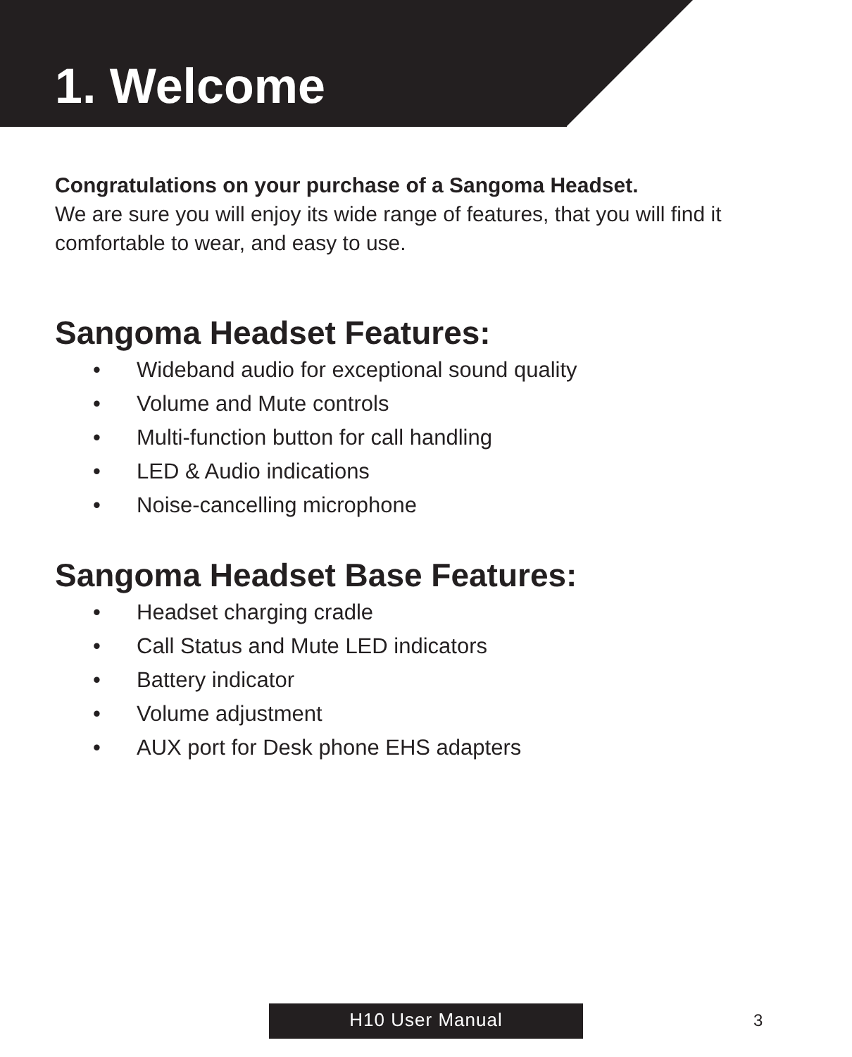1. Welcome
Congratulations on your purchase of a Sangoma Headset.
We are sure you will enjoy its wide range of features, that you will find it comfortable to wear, and easy to use.
Sangoma Headset Features:
• Wideband audio for exceptional sound quality
• Volume and Mute controls
• Multi-function button for call handling
• LED & Audio indications
• Noise-cancelling microphone
Sangoma Headset Base Features:
• Headset charging cradle
• Call Status and Mute LED indicators
• Battery indicator
• Volume adjustment
• AUX port for Desk phone EHS adapters
H10 User Manual 3